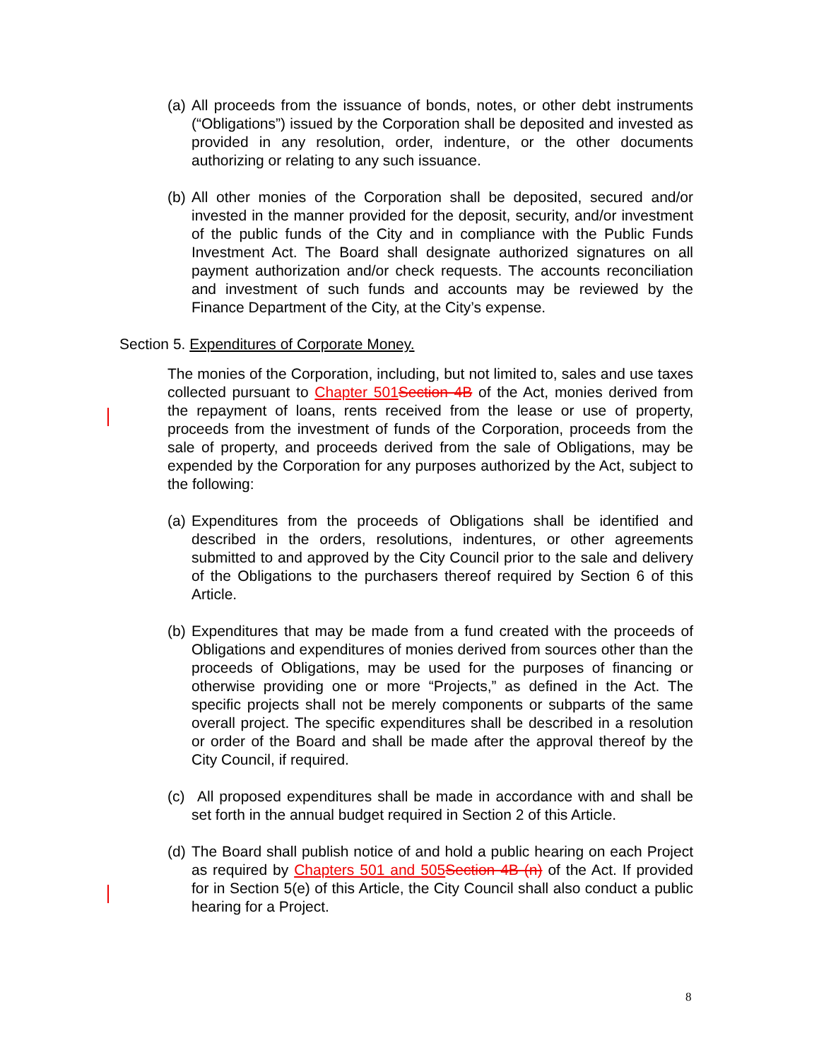(a)
All proceeds from the issuance of bonds, notes, or other debt instruments (“Obligations”) issued by the Corporation shall be deposited and invested as provided in any resolution, order, indenture, or the other documents authorizing or relating to any such issuance.
(b)
All other monies of the Corporation shall be deposited, secured and/or invested in the manner provided for the deposit, security, and/or investment of the public funds of the City and in compliance with the Public Funds Investment Act. The Board shall designate authorized signatures on all payment authorization and/or check requests. The accounts reconciliation and investment of such funds and accounts may be reviewed by the Finance Department of the City, at the City’s expense.
Section 5. Expenditures of Corporate Money.
The monies of the Corporation, including, but not limited to, sales and use taxes collected pursuant to Chapter 501 Section 4B of the Act, monies derived from the repayment of loans, rents received from the lease or use of property, proceeds from the investment of funds of the Corporation, proceeds from the sale of property, and proceeds derived from the sale of Obligations, may be expended by the Corporation for any purposes authorized by the Act, subject to the following:
(a)
Expenditures from the proceeds of Obligations shall be identified and described in the orders, resolutions, indentures, or other agreements submitted to and approved by the City Council prior to the sale and delivery of the Obligations to the purchasers thereof required by Section 6 of this Article.
(b)
Expenditures that may be made from a fund created with the proceeds of Obligations and expenditures of monies derived from sources other than the proceeds of Obligations, may be used for the purposes of financing or otherwise providing one or more “Projects,” as defined in the Act. The specific projects shall not be merely components or subparts of the same overall project. The specific expenditures shall be described in a resolution or order of the Board and shall be made after the approval thereof by the City Council, if required.
(c)
All proposed expenditures shall be made in accordance with and shall be set forth in the annual budget required in Section 2 of this Article.
(d)
The Board shall publish notice of and hold a public hearing on each Project as required by Chapters 501 and 505 Section 4B (n) of the Act. If provided for in Section 5(e) of this Article, the City Council shall also conduct a public hearing for a Project.
8